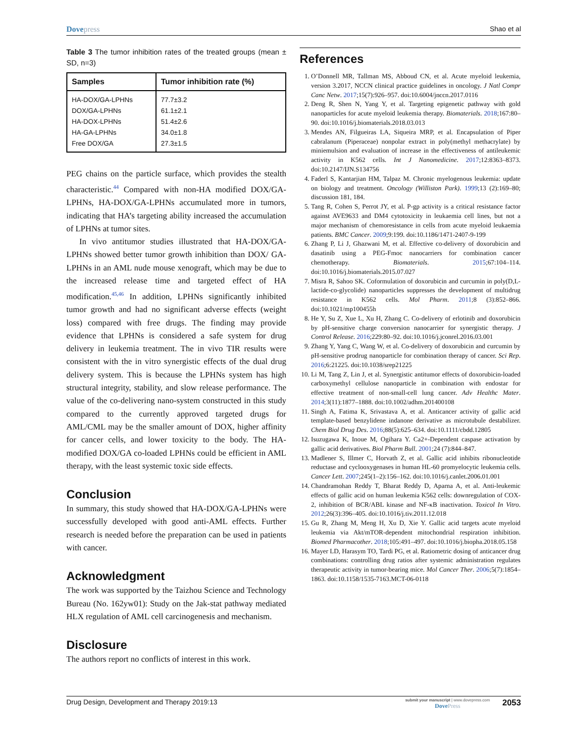Dovepress Shao et al
Table 3 The tumor inhibition rates of the treated groups (mean ± SD, n=3)
| Samples | Tumor inhibition rate (%) |
| --- | --- |
| HA-DOX/GA-LPHNs | 77.7±3.2 |
| DOX/GA-LPHNs | 61.1±2.1 |
| HA-DOX-LPHNs | 51.4±2.6 |
| HA-GA-LPHNs | 34.0±1.8 |
| Free DOX/GA | 27.3±1.5 |
PEG chains on the particle surface, which provides the stealth characteristic.<sup>44</sup> Compared with non-HA modified DOX/GA-LPHNs, HA-DOX/GA-LPHNs accumulated more in tumors, indicating that HA’s targeting ability increased the accumulation of LPHNs at tumor sites.
In vivo antitumor studies illustrated that HA-DOX/GA-LPHNs showed better tumor growth inhibition than DOX/ GA-LPHNs in an AML nude mouse xenograft, which may be due to the increased release time and targeted effect of HA modification.<sup>45,46</sup> In addition, LPHNs significantly inhibited tumor growth and had no significant adverse effects (weight loss) compared with free drugs. The finding may provide evidence that LPHNs is considered a safe system for drug delivery in leukemia treatment. The in vivo TIR results were consistent with the in vitro synergistic effects of the dual drug delivery system. This is because the LPHNs system has high structural integrity, stability, and slow release performance. The value of the co-delivering nano-system constructed in this study compared to the currently approved targeted drugs for AML/CML may be the smaller amount of DOX, higher affinity for cancer cells, and lower toxicity to the body. The HA-modified DOX/GA co-loaded LPHNs could be efficient in AML therapy, with the least systemic toxic side effects.
Conclusion
In summary, this study showed that HA-DOX/GA-LPHNs were successfully developed with good anti-AML effects. Further research is needed before the preparation can be used in patients with cancer.
Acknowledgment
The work was supported by the Taizhou Science and Technology Bureau (No. 162yw01): Study on the Jak-stat pathway mediated HLX regulation of AML cell carcinogenesis and mechanism.
Disclosure
The authors report no conflicts of interest in this work.
References
1. O’Donnell MR, Tallman MS, Abboud CN, et al. Acute myeloid leukemia, version 3.2017, NCCN clinical practice guidelines in oncology. J Natl Compr Canc Netw. 2017;15(7):926–957. doi:10.6004/jnccn.2017.0116
2. Deng R, Shen N, Yang Y, et al. Targeting epigenetic pathway with gold nanoparticles for acute myeloid leukemia therapy. Biomaterials. 2018;167:80–90. doi:10.1016/j.biomaterials.2018.03.013
3. Mendes AN, Filgueiras LA, Siqueira MRP, et al. Encapsulation of Piper cabralanum (Piperaceae) nonpolar extract in poly(methyl methacrylate) by miniemulsion and evaluation of increase in the effectiveness of antileukemic activity in K562 cells. Int J Nanomedicine. 2017;12:8363–8373. doi:10.2147/IJN.S134756
4. Faderl S, Kantarjian HM, Talpaz M. Chronic myelogenous leukemia: update on biology and treatment. Oncology (Williston Park). 1999;13 (2):169–80; discussion 181, 184.
5. Tang R, Cohen S, Perrot JY, et al. P-gp activity is a critical resistance factor against AVE9633 and DM4 cytotoxicity in leukaemia cell lines, but not a major mechanism of chemoresistance in cells from acute myeloid leukaemia patients. BMC Cancer. 2009;9:199. doi:10.1186/1471-2407-9-199
6. Zhang P, Li J, Ghazwani M, et al. Effective co-delivery of doxorubicin and dasatinib using a PEG-Fmoc nanocarriers for combination cancer chemotherapy. Biomaterials. 2015;67:104–114. doi:10.1016/j.biomaterials.2015.07.027
7. Misra R, Sahoo SK. Coformulation of doxorubicin and curcumin in poly(D,L-lactide-co-glycolide) nanoparticles suppresses the development of multidrug resistance in K562 cells. Mol Pharm. 2011;8 (3):852–866. doi:10.1021/mp100455h
8. He Y, Su Z, Xue L, Xu H, Zhang C. Co-delivery of erlotinib and doxorubicin by pH-sensitive charge conversion nanocarrier for synergistic therapy. J Control Release. 2016;229:80–92. doi:10.1016/j.jconrel.2016.03.001
9. Zhang Y, Yang C, Wang W, et al. Co-delivery of doxorubicin and curcumin by pH-sensitive prodrug nanoparticle for combination therapy of cancer. Sci Rep. 2016;6:21225. doi:10.1038/srep21225
10. Li M, Tang Z, Lin J, et al. Synergistic antitumor effects of doxorubicin-loaded carboxymethyl cellulose nanoparticle in combination with endostar for effective treatment of non-small-cell lung cancer. Adv Healthc Mater. 2014;3(11):1877–1888. doi:10.1002/adhm.201400108
11. Singh A, Fatima K, Srivastava A, et al. Anticancer activity of gallic acid template-based benzylidene indanone derivative as microtubule destabilizer. Chem Biol Drug Des. 2016;88(5):625–634. doi:10.1111/cbdd.12805
12. Isuzugawa K, Inoue M, Ogihara Y. Ca2+-Dependent caspase activation by gallic acid derivatives. Biol Pharm Bull. 2001;24 (7):844–847.
13. Madlener S, Illmer C, Horvath Z, et al. Gallic acid inhibits ribonucleotide reductase and cyclooxygenases in human HL-60 promyelocytic leukemia cells. Cancer Lett. 2007;245(1–2):156–162. doi:10.1016/j.canlet.2006.01.001
14. Chandramohan Reddy T, Bharat Reddy D, Aparna A, et al. Anti-leukemic effects of gallic acid on human leukemia K562 cells: downregulation of COX-2, inhibition of BCR/ABL kinase and NF-κB inactivation. Toxicol In Vitro. 2012;26(3):396–405. doi:10.1016/j.tiv.2011.12.018
15. Gu R, Zhang M, Meng H, Xu D, Xie Y. Gallic acid targets acute myeloid leukemia via Akt/mTOR-dependent mitochondrial respiration inhibition. Biomed Pharmacother. 2018;105:491–497. doi:10.1016/j.biopha.2018.05.158
16. Mayer LD, Harasym TO, Tardi PG, et al. Ratiometric dosing of anticancer drug combinations: controlling drug ratios after systemic administration regulates therapeutic activity in tumor-bearing mice. Mol Cancer Ther. 2006;5(7):1854–1863. doi:10.1158/1535-7163.MCT-06-0118
Drug Design, Development and Therapy 2019:13
submit your manuscript | www.dovepress.com
DovePress
2053